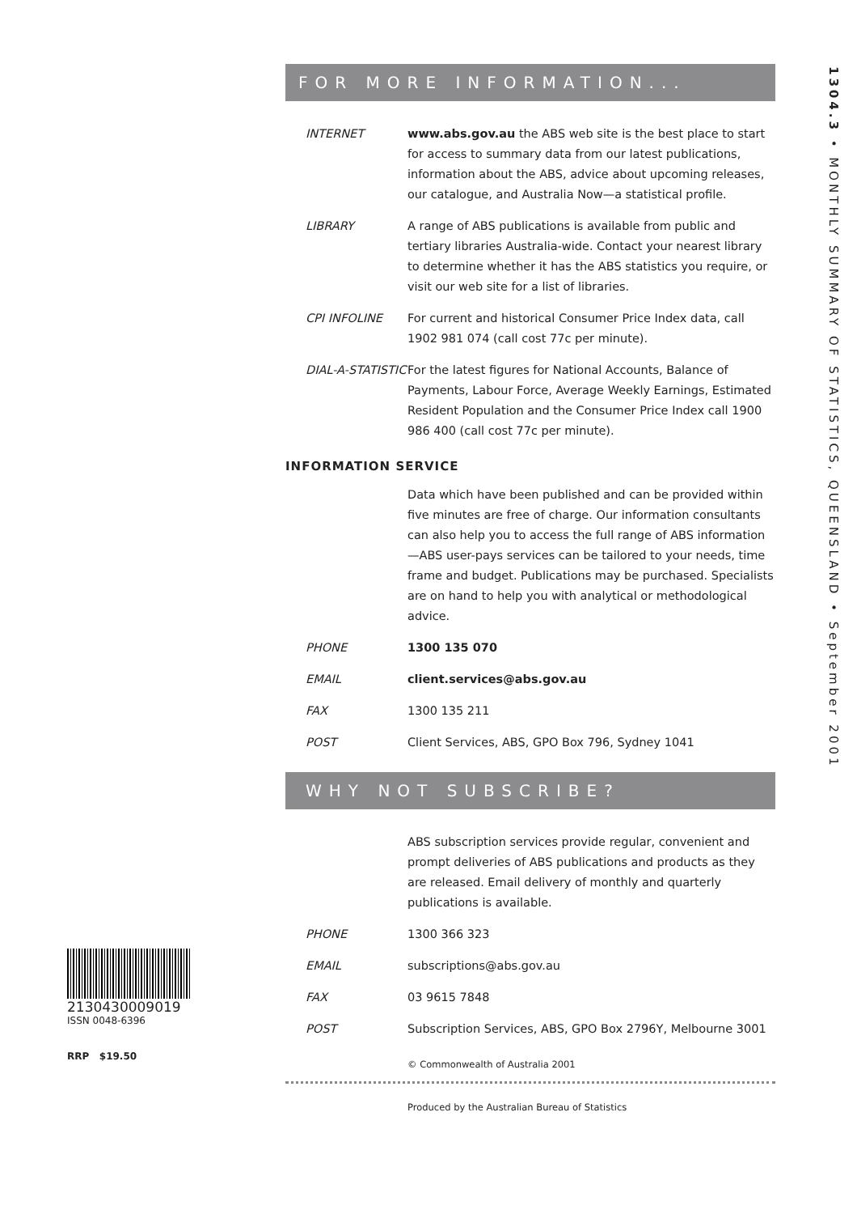1304.3 • MONTHLY SUMMARY OF STATISTICS, QUEENSLAND • September 2001
FOR MORE INFORMATION...
INTERNET www.abs.gov.au the ABS web site is the best place to start for access to summary data from our latest publications, information about the ABS, advice about upcoming releases, our catalogue, and Australia Now—a statistical profile.
LIBRARY A range of ABS publications is available from public and tertiary libraries Australia-wide. Contact your nearest library to determine whether it has the ABS statistics you require, or visit our web site for a list of libraries.
CPI INFOLINE For current and historical Consumer Price Index data, call 1902 981 074 (call cost 77c per minute).
DIAL-A-STATISTIC
For the latest figures for National Accounts, Balance of Payments, Labour Force, Average Weekly Earnings, Estimated Resident Population and the Consumer Price Index call 1900 986 400 (call cost 77c per minute).
INFORMATION SERVICE
Data which have been published and can be provided within five minutes are free of charge. Our information consultants can also help you to access the full range of ABS information—ABS user-pays services can be tailored to your needs, time frame and budget. Publications may be purchased. Specialists are on hand to help you with analytical or methodological advice.
PHONE 1300 135 070
EMAIL client.services@abs.gov.au
FAX 1300 135 211
POST Client Services, ABS, GPO Box 796, Sydney 1041
WHY NOT SUBSCRIBE?
ABS subscription services provide regular, convenient and prompt deliveries of ABS publications and products as they are released. Email delivery of monthly and quarterly publications is available.
PHONE 1300 366 323
EMAIL subscriptions@abs.gov.au
FAX 03 9615 7848
POST Subscription Services, ABS, GPO Box 2796Y, Melbourne 3001
© Commonwealth of Australia 2001
Produced by the Australian Bureau of Statistics
2130430009019
ISSN 0048-6396
RRP $19.50